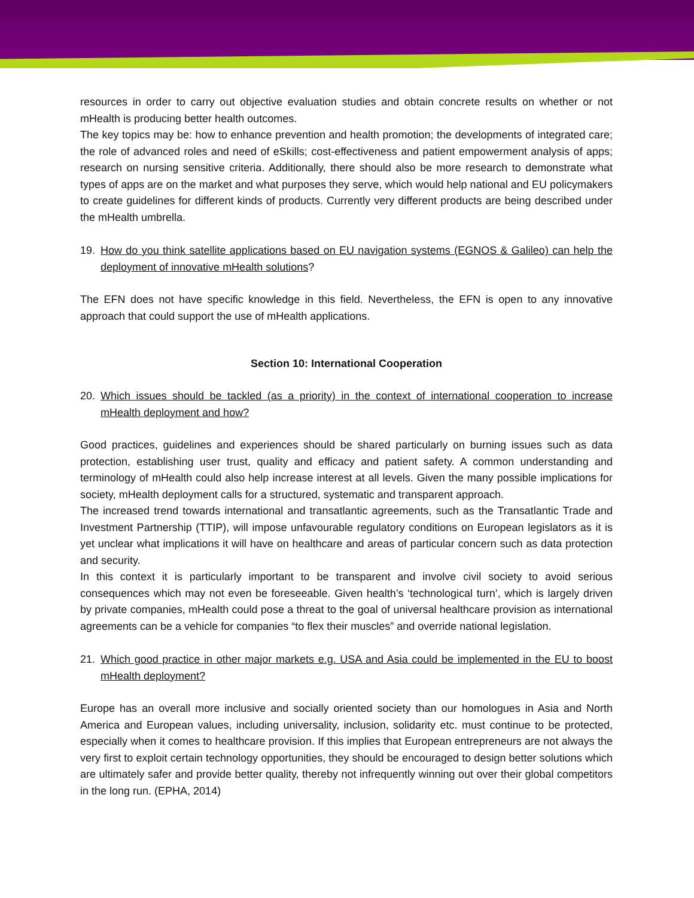resources in order to carry out objective evaluation studies and obtain concrete results on whether or not mHealth is producing better health outcomes.
The key topics may be: how to enhance prevention and health promotion; the developments of integrated care; the role of advanced roles and need of eSkills; cost-effectiveness and patient empowerment analysis of apps; research on nursing sensitive criteria. Additionally, there should also be more research to demonstrate what types of apps are on the market and what purposes they serve, which would help national and EU policymakers to create guidelines for different kinds of products. Currently very different products are being described under the mHealth umbrella.
19. How do you think satellite applications based on EU navigation systems (EGNOS & Galileo) can help the deployment of innovative mHealth solutions?
The EFN does not have specific knowledge in this field. Nevertheless, the EFN is open to any innovative approach that could support the use of mHealth applications.
Section 10: International Cooperation
20. Which issues should be tackled (as a priority) in the context of international cooperation to increase mHealth deployment and how?
Good practices, guidelines and experiences should be shared particularly on burning issues such as data protection, establishing user trust, quality and efficacy and patient safety. A common understanding and terminology of mHealth could also help increase interest at all levels. Given the many possible implications for society, mHealth deployment calls for a structured, systematic and transparent approach.
The increased trend towards international and transatlantic agreements, such as the Transatlantic Trade and Investment Partnership (TTIP), will impose unfavourable regulatory conditions on European legislators as it is yet unclear what implications it will have on healthcare and areas of particular concern such as data protection and security.
In this context it is particularly important to be transparent and involve civil society to avoid serious consequences which may not even be foreseeable. Given health’s ‘technological turn’, which is largely driven by private companies, mHealth could pose a threat to the goal of universal healthcare provision as international agreements can be a vehicle for companies “to flex their muscles” and override national legislation.
21. Which good practice in other major markets e.g. USA and Asia could be implemented in the EU to boost mHealth deployment?
Europe has an overall more inclusive and socially oriented society than our homologues in Asia and North America and European values, including universality, inclusion, solidarity etc. must continue to be protected, especially when it comes to healthcare provision. If this implies that European entrepreneurs are not always the very first to exploit certain technology opportunities, they should be encouraged to design better solutions which are ultimately safer and provide better quality, thereby not infrequently winning out over their global competitors in the long run. (EPHA, 2014)